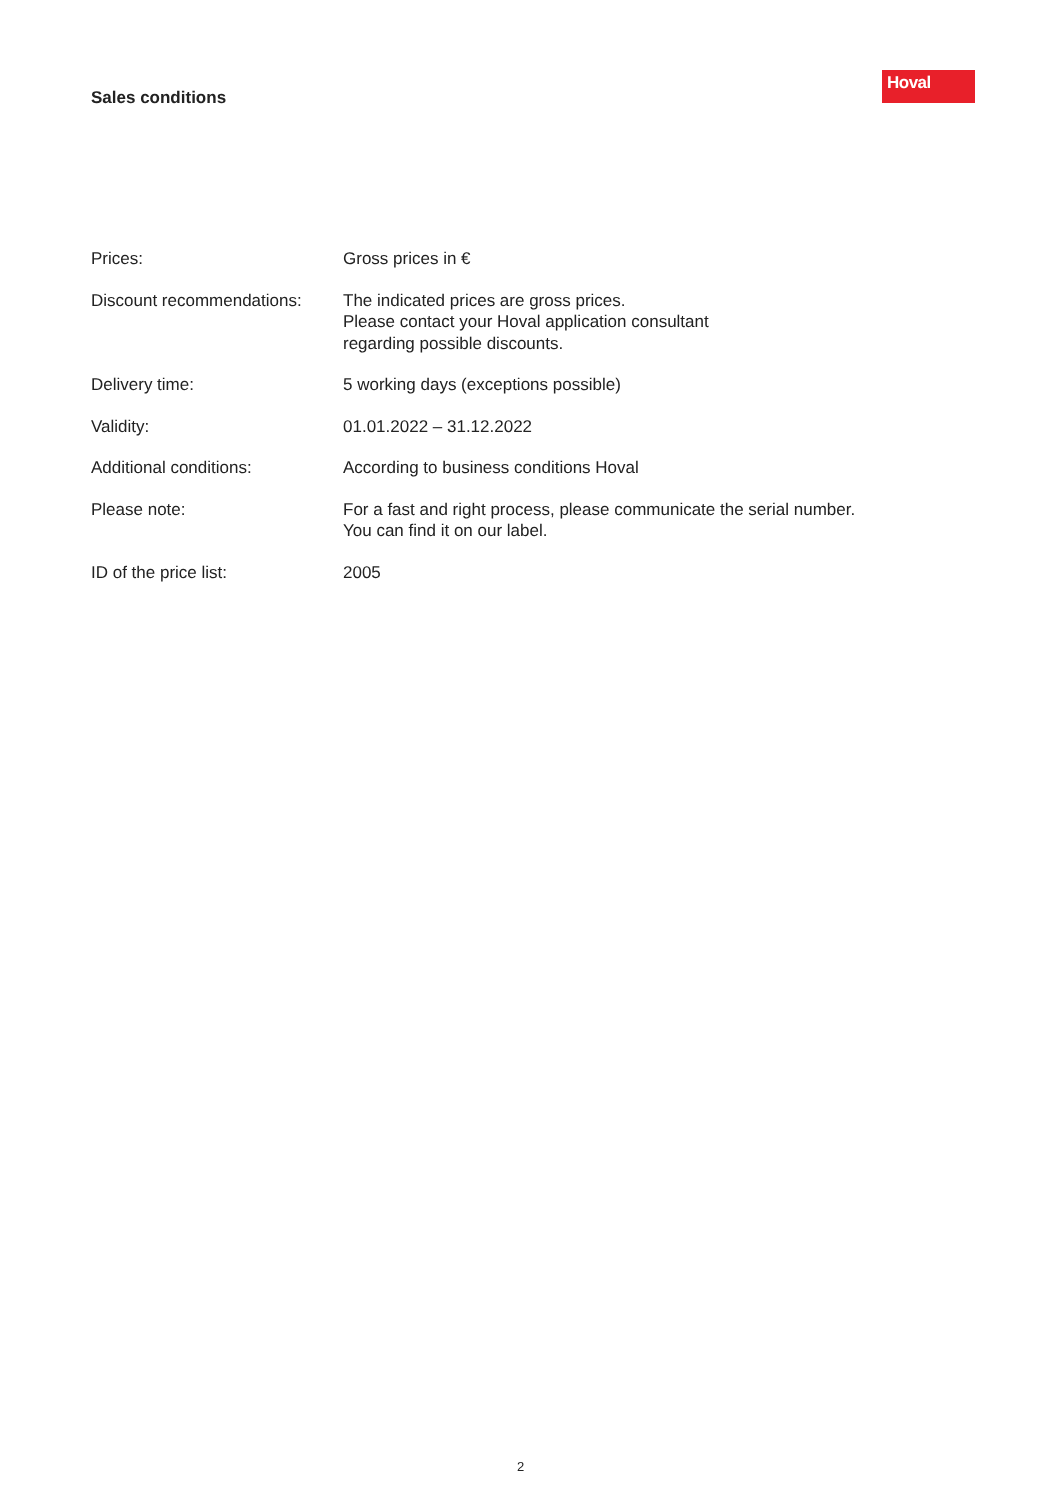Sales conditions
Hoval
| Prices: | Gross prices in € |
| Discount recommendations: | The indicated prices are gross prices. Please contact your Hoval application consultant regarding possible discounts. |
| Delivery time: | 5 working days (exceptions possible) |
| Validity: | 01.01.2022 – 31.12.2022 |
| Additional conditions: | According to business conditions Hoval |
| Please note: | For a fast and right process, please communicate the serial number. You can find it on our label. |
| ID of the price list: | 2005 |
2